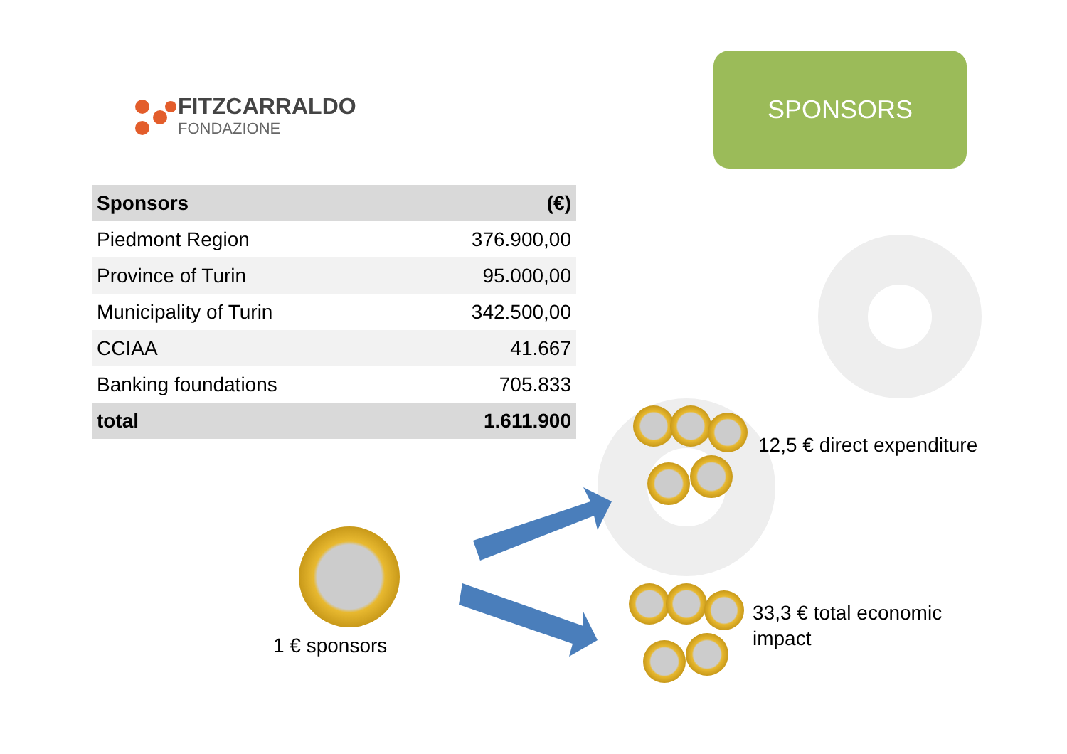FITZCARRALDO
FONDAZIONE
SPONSORS
| Sponsors | (€) |
| --- | --- |
| Piedmont Region | 376.900,00 |
| Province of Turin | 95.000,00 |
| Municipality of Turin | 342.500,00 |
| CCIAA | 41.667 |
| Banking foundations | 705.833 |
| total | 1.611.900 |
1 € sponsors
12,5 € direct expenditure
33,3 € total economic
impact